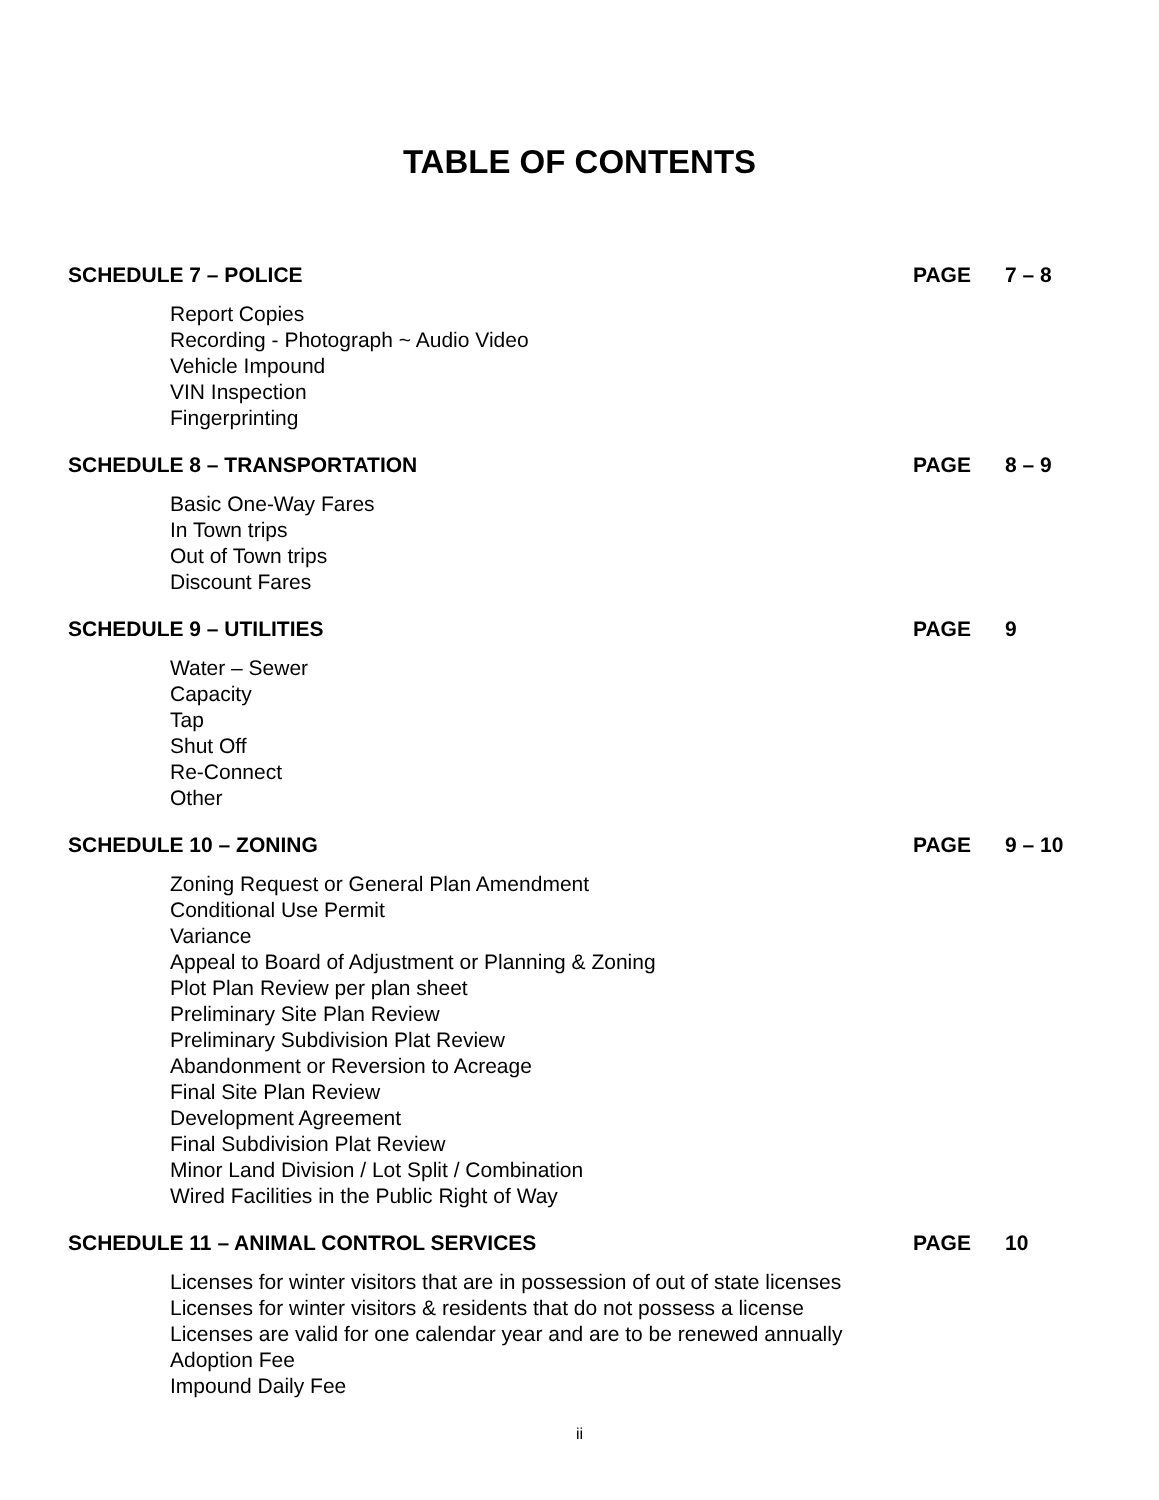TABLE OF CONTENTS
SCHEDULE 7 – POLICE PAGE 7 – 8
Report Copies
Recording - Photograph ~ Audio Video
Vehicle Impound
VIN Inspection
Fingerprinting
SCHEDULE 8 – TRANSPORTATION PAGE 8 – 9
Basic One-Way Fares
In Town trips
Out of Town trips
Discount Fares
SCHEDULE 9 – UTILITIES PAGE 9
Water – Sewer
Capacity
Tap
Shut Off
Re-Connect
Other
SCHEDULE 10 – ZONING PAGE 9 – 10
Zoning Request or General Plan Amendment
Conditional Use Permit
Variance
Appeal to Board of Adjustment or Planning & Zoning
Plot Plan Review per plan sheet
Preliminary Site Plan Review
Preliminary Subdivision Plat Review
Abandonment or Reversion to Acreage
Final Site Plan Review
Development Agreement
Final Subdivision Plat Review
Minor Land Division / Lot Split / Combination
Wired Facilities in the Public Right of Way
SCHEDULE 11 – ANIMAL CONTROL SERVICES PAGE 10
Licenses for winter visitors that are in possession of out of state licenses
Licenses for winter visitors & residents that do not possess a license
Licenses are valid for one calendar year and are to be renewed annually
Adoption Fee
Impound Daily Fee
ii